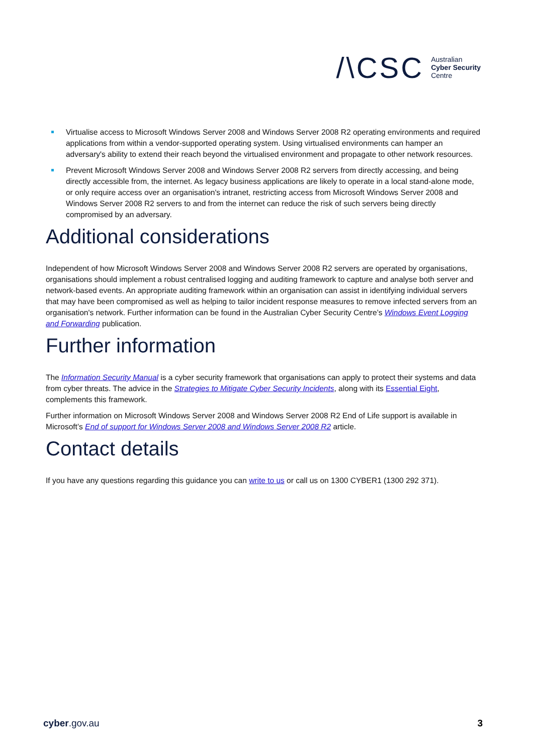/\CSC Australian
Cyber Security
Centre
Virtualise access to Microsoft Windows Server 2008 and Windows Server 2008 R2 operating environments and required applications from within a vendor-supported operating system. Using virtualised environments can hamper an adversary's ability to extend their reach beyond the virtualised environment and propagate to other network resources.
Prevent Microsoft Windows Server 2008 and Windows Server 2008 R2 servers from directly accessing, and being directly accessible from, the internet. As legacy business applications are likely to operate in a local stand-alone mode, or only require access over an organisation's intranet, restricting access from Microsoft Windows Server 2008 and Windows Server 2008 R2 servers to and from the internet can reduce the risk of such servers being directly compromised by an adversary.
Additional considerations
Independent of how Microsoft Windows Server 2008 and Windows Server 2008 R2 servers are operated by organisations, organisations should implement a robust centralised logging and auditing framework to capture and analyse both server and network-based events. An appropriate auditing framework within an organisation can assist in identifying individual servers that may have been compromised as well as helping to tailor incident response measures to remove infected servers from an organisation's network. Further information can be found in the Australian Cyber Security Centre’s Windows Event Logging and Forwarding publication.
Further information
The Information Security Manual is a cyber security framework that organisations can apply to protect their systems and data from cyber threats. The advice in the Strategies to Mitigate Cyber Security Incidents, along with its Essential Eight, complements this framework.
Further information on Microsoft Windows Server 2008 and Windows Server 2008 R2 End of Life support is available in Microsoft’s End of support for Windows Server 2008 and Windows Server 2008 R2 article.
Contact details
If you have any questions regarding this guidance you can write to us or call us on 1300 CYBER1 (1300 292 371).
cyber.gov.au 3